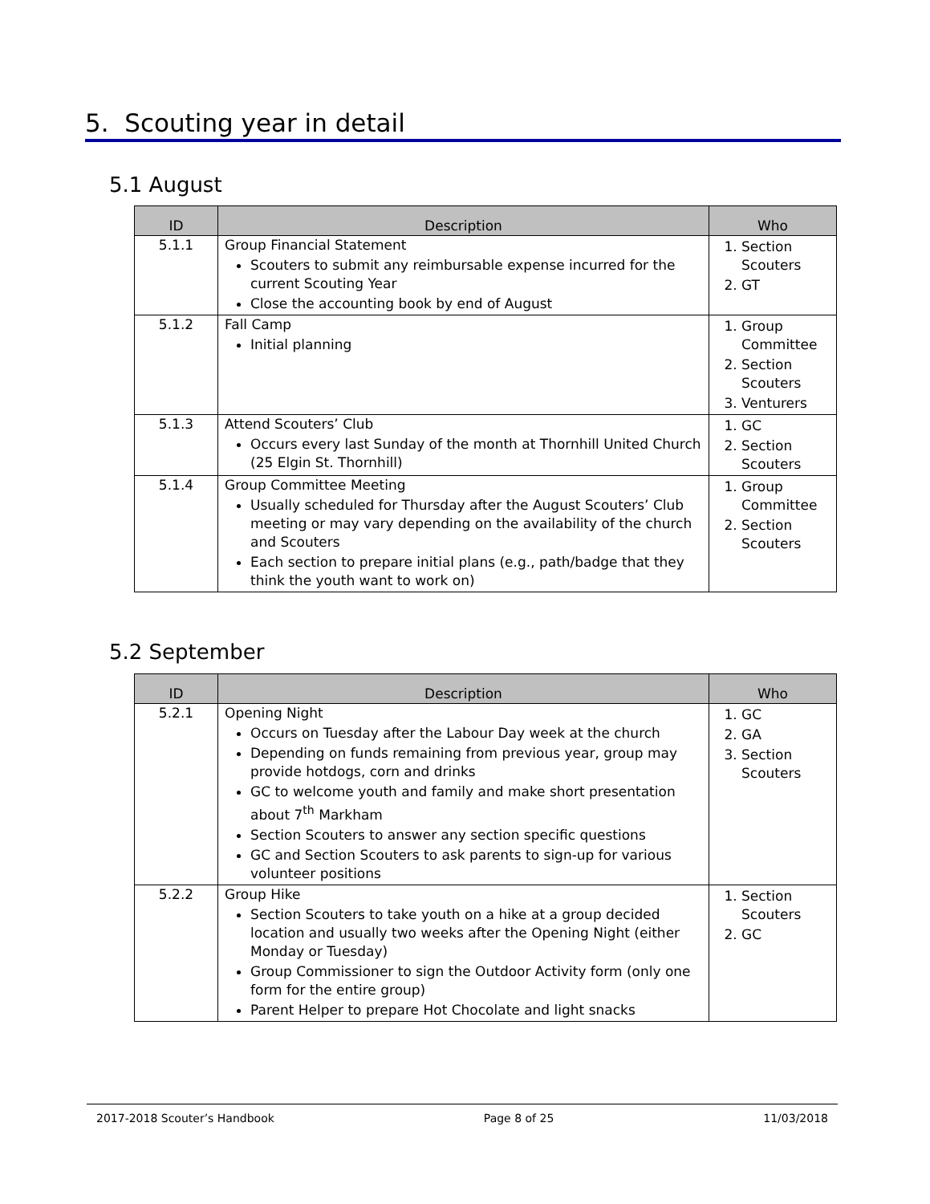5. Scouting year in detail
5.1 August
| ID | Description | Who |
| --- | --- | --- |
| 5.1.1 | Group Financial Statement Scouters to submit any reimbursable expense incurred for the current Scouting Year Close the accounting book by end of August | 1. Section Scouters 2. GT |
| 5.1.2 | Fall Camp Initial planning | 1. Group Committee 2. Section Scouters 3. Venturers |
| 5.1.3 | Attend Scouters’ Club Occurs every last Sunday of the month at Thornhill United Church (25 Elgin St. Thornhill) | 1. GC 2. Section Scouters |
| 5.1.4 | Group Committee Meeting Usually scheduled for Thursday after the August Scouters’ Club meeting or may vary depending on the availability of the church and Scouters Each section to prepare initial plans (e.g., path/badge that they think the youth want to work on) | 1. Group Committee 2. Section Scouters |
5.2 September
| ID | Description | Who |
| --- | --- | --- |
| 5.2.1 | Opening Night Occurs on Tuesday after the Labour Day week at the church Depending on funds remaining from previous year, group may provide hotdogs, corn and drinks GC to welcome youth and family and make short presentation about 7<sup>th</sup> Markham Section Scouters to answer any section specific questions GC and Section Scouters to ask parents to sign-up for various volunteer positions | 1. GC 2. GA 3. Section Scouters |
| 5.2.2 | Group Hike Section Scouters to take youth on a hike at a group decided location and usually two weeks after the Opening Night (either Monday or Tuesday) Group Commissioner to sign the Outdoor Activity form (only one form for the entire group) Parent Helper to prepare Hot Chocolate and light snacks | 1. Section Scouters 2. GC |
2017-2018 Scouter’s Handbook Page 8 of 25 11/03/2018